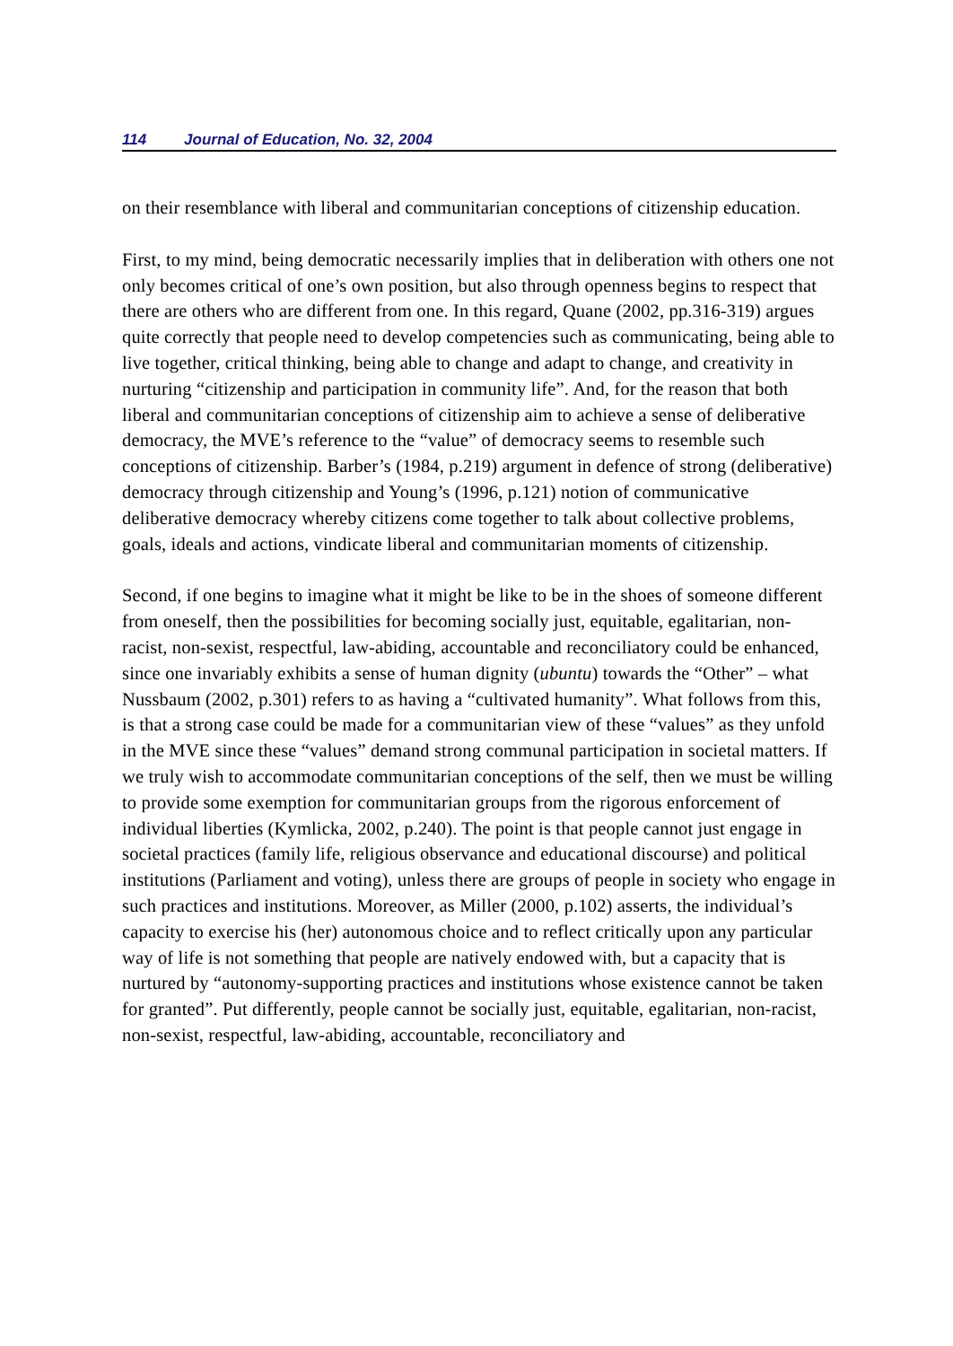114 Journal of Education, No. 32, 2004
on their resemblance with liberal and communitarian conceptions of citizenship education.
First, to my mind, being democratic necessarily implies that in deliberation with others one not only becomes critical of one’s own position, but also through openness begins to respect that there are others who are different from one. In this regard, Quane (2002, pp.316-319) argues quite correctly that people need to develop competencies such as communicating, being able to live together, critical thinking, being able to change and adapt to change, and creativity in nurturing “citizenship and participation in community life”. And, for the reason that both liberal and communitarian conceptions of citizenship aim to achieve a sense of deliberative democracy, the MVE’s reference to the “value” of democracy seems to resemble such conceptions of citizenship. Barber’s (1984, p.219) argument in defence of strong (deliberative) democracy through citizenship and Young’s (1996, p.121) notion of communicative deliberative democracy whereby citizens come together to talk about collective problems, goals, ideals and actions, vindicate liberal and communitarian moments of citizenship.
Second, if one begins to imagine what it might be like to be in the shoes of someone different from oneself, then the possibilities for becoming socially just, equitable, egalitarian, non-racist, non-sexist, respectful, law-abiding, accountable and reconciliatory could be enhanced, since one invariably exhibits a sense of human dignity (ubuntu) towards the “Other” – what Nussbaum (2002, p.301) refers to as having a “cultivated humanity”. What follows from this, is that a strong case could be made for a communitarian view of these “values” as they unfold in the MVE since these “values” demand strong communal participation in societal matters. If we truly wish to accommodate communitarian conceptions of the self, then we must be willing to provide some exemption for communitarian groups from the rigorous enforcement of individual liberties (Kymlicka, 2002, p.240). The point is that people cannot just engage in societal practices (family life, religious observance and educational discourse) and political institutions (Parliament and voting), unless there are groups of people in society who engage in such practices and institutions. Moreover, as Miller (2000, p.102) asserts, the individual’s capacity to exercise his (her) autonomous choice and to reflect critically upon any particular way of life is not something that people are natively endowed with, but a capacity that is nurtured by “autonomy-supporting practices and institutions whose existence cannot be taken for granted”. Put differently, people cannot be socially just, equitable, egalitarian, non-racist, non-sexist, respectful, law-abiding, accountable, reconciliatory and